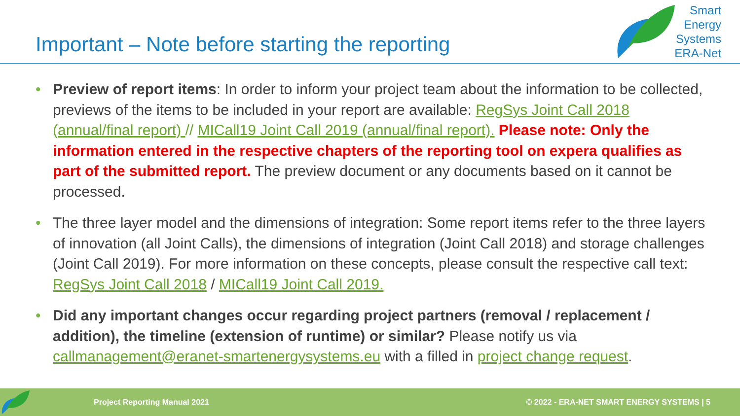Important – Note before starting the reporting
Smart
Energy
Systems
ERA-Net
• Preview of report items: In order to inform your project team about the information to be collected, previews of the items to be included in your report are available: RegSys Joint Call 2018 (annual/final report) // MICall19 Joint Call 2019 (annual/final report). Please note: Only the information entered in the respective chapters of the reporting tool on expera qualifies as part of the submitted report. The preview document or any documents based on it cannot be processed.
• The three layer model and the dimensions of integration: Some report items refer to the three layers of innovation (all Joint Calls), the dimensions of integration (Joint Call 2018) and storage challenges (Joint Call 2019). For more information on these concepts, please consult the respective call text: RegSys Joint Call 2018 / MICall19 Joint Call 2019.
• Did any important changes occur regarding project partners (removal / replacement / addition), the timeline (extension of runtime) or similar? Please notify us via callmanagement@eranet-smartenergysystems.eu with a filled in project change request.
Project Reporting Manual 2021 © 2022 - ERA-NET SMART ENERGY SYSTEMS | 5